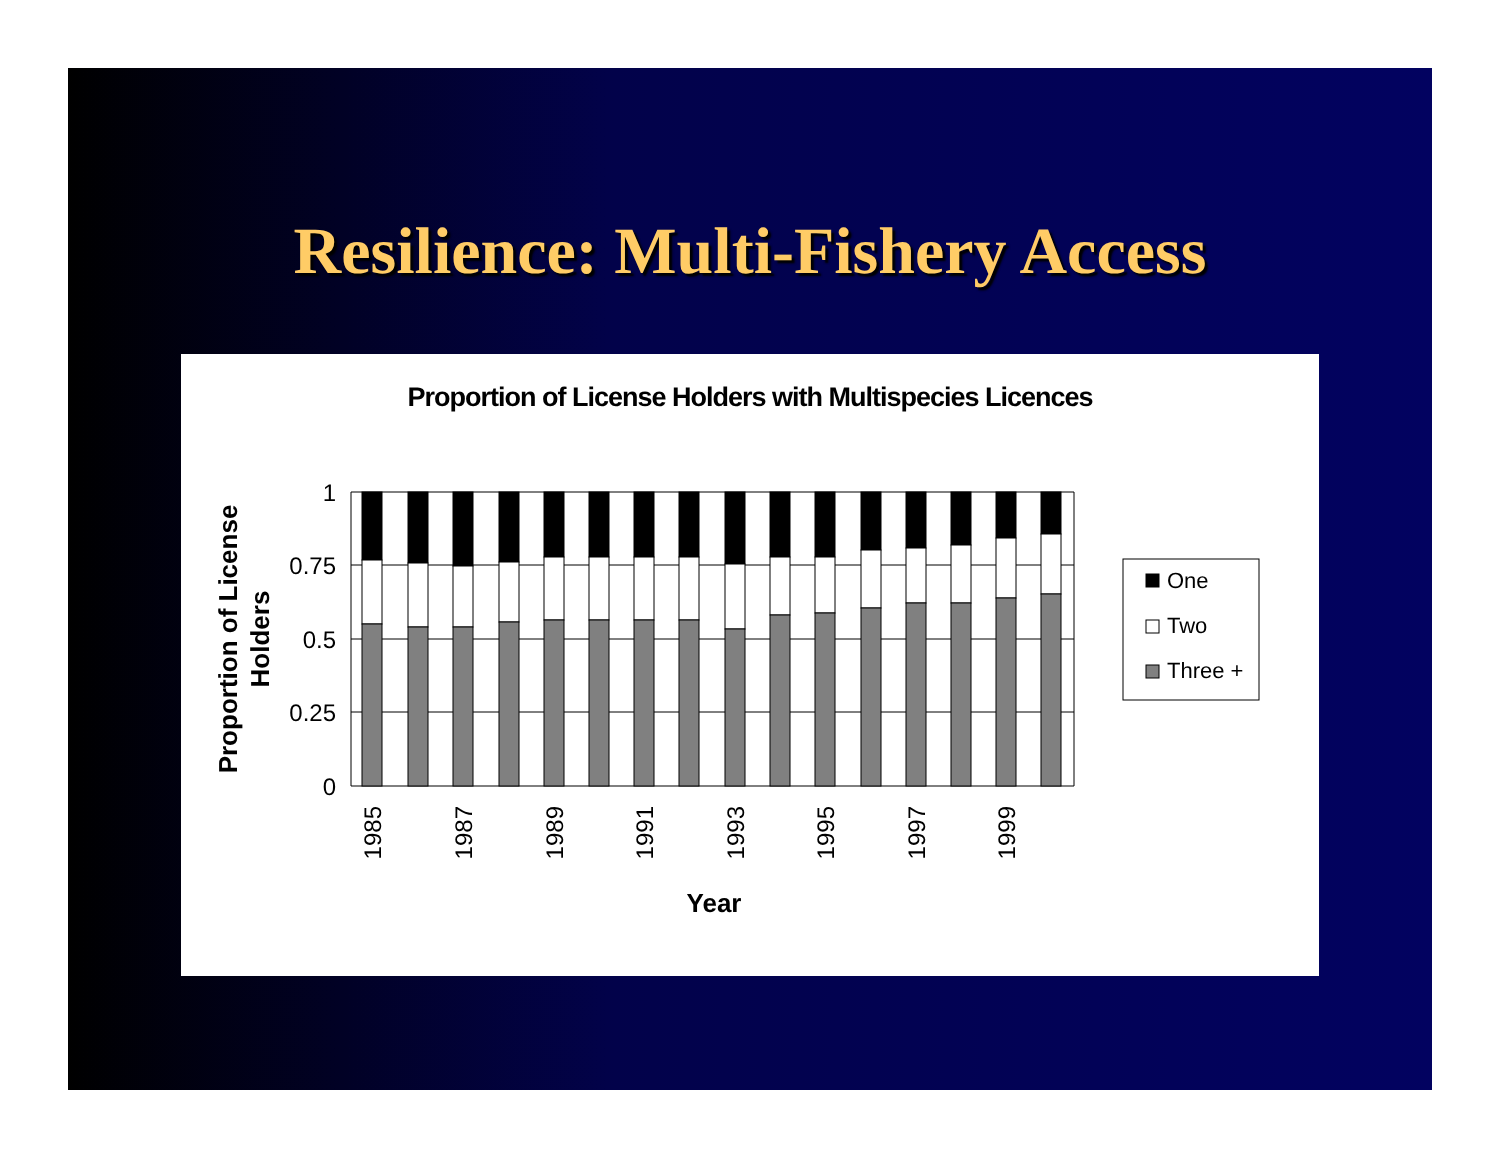Resilience: Multi-Fishery Access
Proportion of License Holders with Multispecies Licences
1
0.75
0.5
0.25
0
1985
1987
1989
1991
1993
1995
1997
1999
Year
Proportion of License
Holders
One
Two
Three +